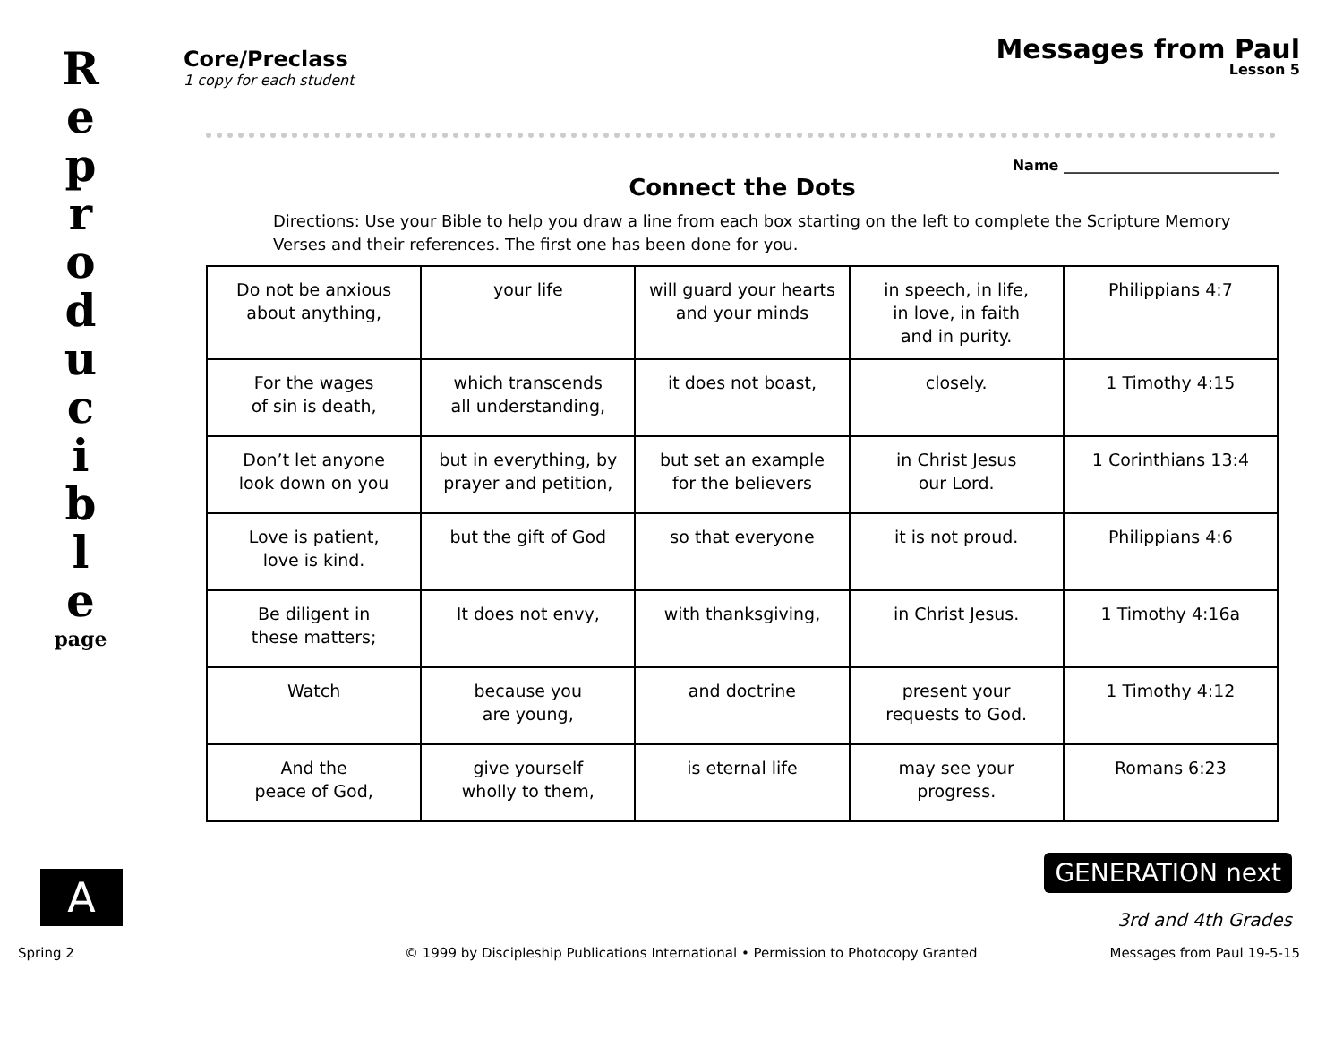R e p r o d u c i b l e
page
A
Core/Preclass
1 copy for each student
Messages from Paul
Lesson 5
Name ______________________________
Connect the Dots
Directions: Use your Bible to help you draw a line from each box starting on the left to complete the Scripture Memory Verses and their references. The first one has been done for you.
| Do not be anxious about anything, | your life | will guard your hearts and your minds | in speech, in life, in love, in faith and in purity. | Philippians 4:7 |
| For the wages of sin is death, | which transcends all understanding, | it does not boast, | closely. | 1 Timothy 4:15 |
| Don’t let anyone look down on you | but in everything, by prayer and petition, | but set an example for the believers | in Christ Jesus our Lord. | 1 Corinthians 13:4 |
| Love is patient, love is kind. | but the gift of God | so that everyone | it is not proud. | Philippians 4:6 |
| Be diligent in these matters; | It does not envy, | with thanksgiving, | in Christ Jesus. | 1 Timothy 4:16a |
| Watch | because you are young, | and doctrine | present your requests to God. | 1 Timothy 4:12 |
| And the peace of God, | give yourself wholly to them, | is eternal life | may see your progress. | Romans 6:23 |
GENERATION next
3rd and 4th Grades
Spring 2
© 1999 by Discipleship Publications International • Permission to Photocopy Granted
Messages from Paul 19-5-15